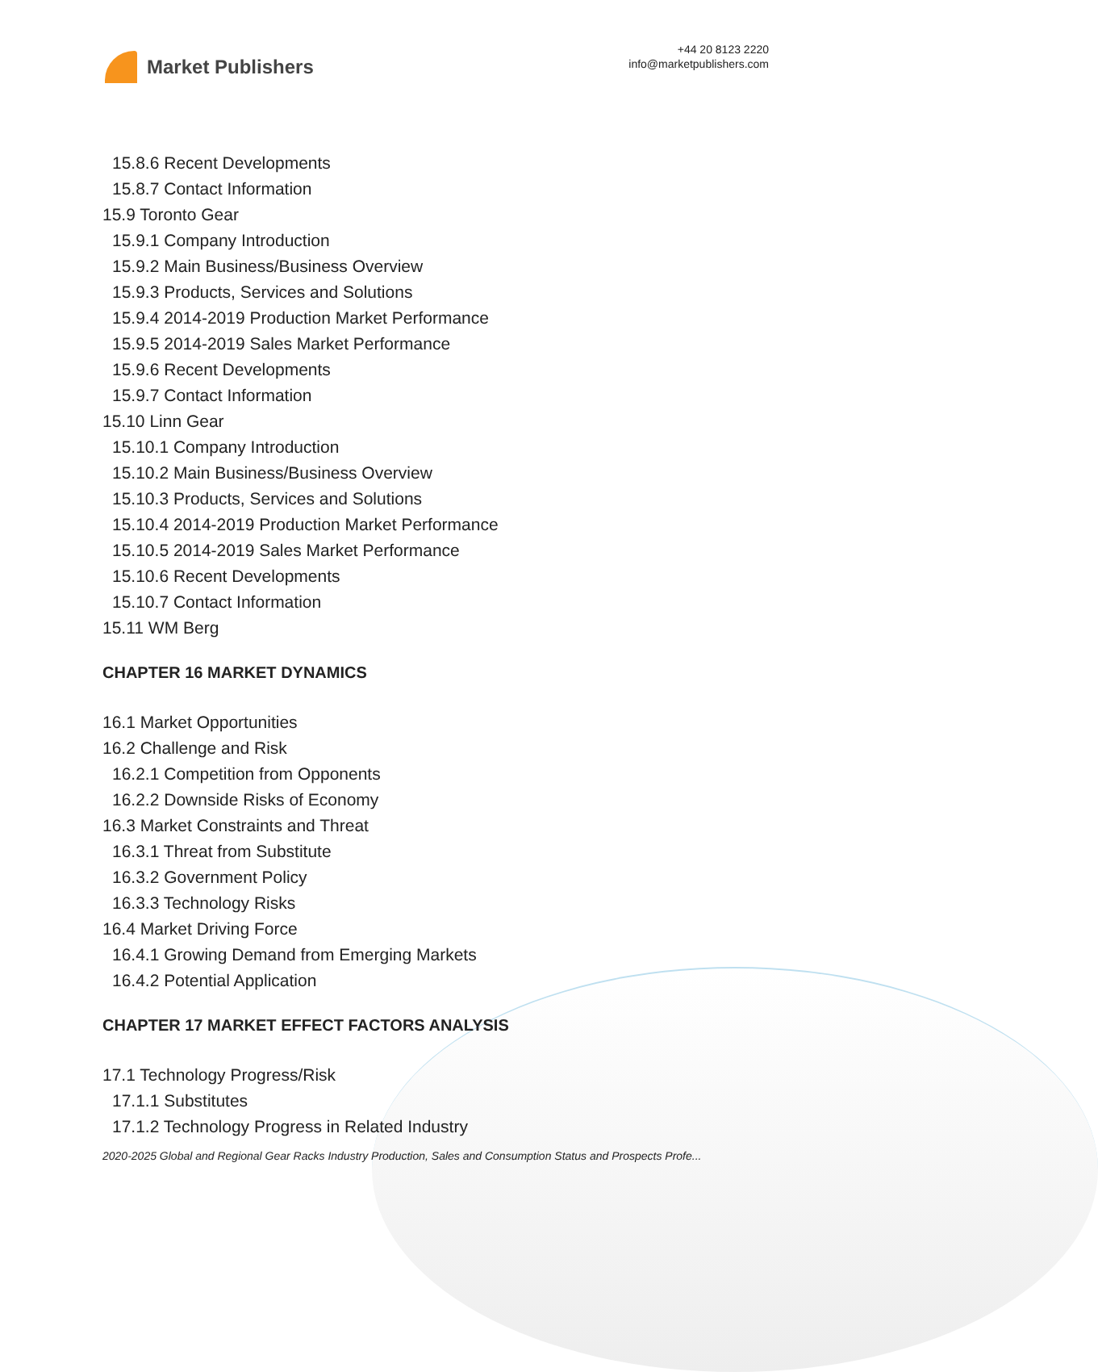Market Publishers
+44 20 8123 2220
info@marketpublishers.com
15.8.6 Recent Developments
15.8.7 Contact Information
15.9 Toronto Gear
15.9.1 Company Introduction
15.9.2 Main Business/Business Overview
15.9.3 Products, Services and Solutions
15.9.4 2014-2019 Production Market Performance
15.9.5 2014-2019 Sales Market Performance
15.9.6 Recent Developments
15.9.7 Contact Information
15.10 Linn Gear
15.10.1 Company Introduction
15.10.2 Main Business/Business Overview
15.10.3 Products, Services and Solutions
15.10.4 2014-2019 Production Market Performance
15.10.5 2014-2019 Sales Market Performance
15.10.6 Recent Developments
15.10.7 Contact Information
15.11 WM Berg
CHAPTER 16 MARKET DYNAMICS
16.1 Market Opportunities
16.2 Challenge and Risk
16.2.1 Competition from Opponents
16.2.2 Downside Risks of Economy
16.3 Market Constraints and Threat
16.3.1 Threat from Substitute
16.3.2 Government Policy
16.3.3 Technology Risks
16.4 Market Driving Force
16.4.1 Growing Demand from Emerging Markets
16.4.2 Potential Application
CHAPTER 17 MARKET EFFECT FACTORS ANALYSIS
17.1 Technology Progress/Risk
17.1.1 Substitutes
17.1.2 Technology Progress in Related Industry
2020-2025 Global and Regional Gear Racks Industry Production, Sales and Consumption Status and Prospects Profe...